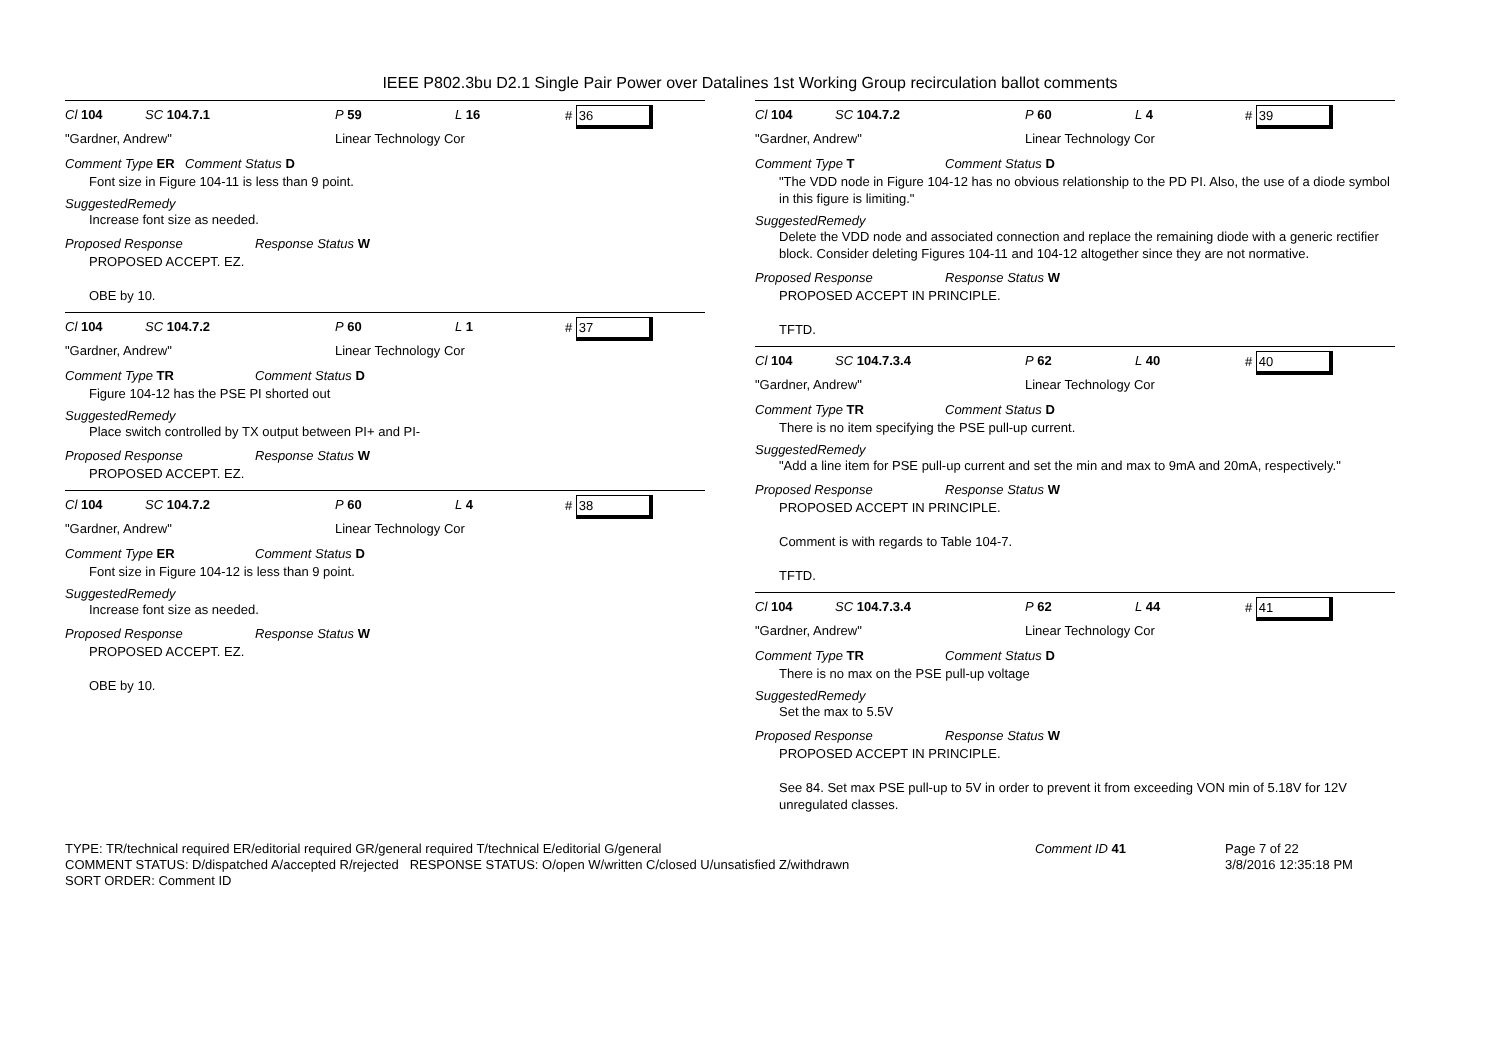IEEE P802.3bu D2.1 Single Pair Power over Datalines 1st Working Group recirculation ballot comments
Cl 104 SC 104.7.1 P 59 L 16 # 36
"Gardner, Andrew" Linear Technology Cor
Comment Type ER Comment Status D
Font size in Figure 104-11 is less than 9 point.
SuggestedRemedy
Increase font size as needed.
Proposed Response Response Status W
PROPOSED ACCEPT. EZ.
OBE by 10.
Cl 104 SC 104.7.2 P 60 L 1 # 37
"Gardner, Andrew" Linear Technology Cor
Comment Type TR Comment Status D
Figure 104-12 has the PSE PI shorted out
SuggestedRemedy
Place switch controlled by TX output between PI+ and PI-
Proposed Response Response Status W
PROPOSED ACCEPT. EZ.
Cl 104 SC 104.7.2 P 60 L 4 # 38
"Gardner, Andrew" Linear Technology Cor
Comment Type ER Comment Status D
Font size in Figure 104-12 is less than 9 point.
SuggestedRemedy
Increase font size as needed.
Proposed Response Response Status W
PROPOSED ACCEPT. EZ.
OBE by 10.
Cl 104 SC 104.7.2 P 60 L 4 # 39
"Gardner, Andrew" Linear Technology Cor
Comment Type T Comment Status D
"The VDD node in Figure 104-12 has no obvious relationship to the PD PI. Also, the use of a diode symbol in this figure is limiting."
SuggestedRemedy
Delete the VDD node and associated connection and replace the remaining diode with a generic rectifier block. Consider deleting Figures 104-11 and 104-12 altogether since they are not normative.
Proposed Response Response Status W
PROPOSED ACCEPT IN PRINCIPLE.
TFTD.
Cl 104 SC 104.7.3.4 P 62 L 40 # 40
"Gardner, Andrew" Linear Technology Cor
Comment Type TR Comment Status D
There is no item specifying the PSE pull-up current.
SuggestedRemedy
"Add a line item for PSE pull-up current and set the min and max to 9mA and 20mA, respectively."
Proposed Response Response Status W
PROPOSED ACCEPT IN PRINCIPLE.
Comment is with regards to Table 104-7.
TFTD.
Cl 104 SC 104.7.3.4 P 62 L 44 # 41
"Gardner, Andrew" Linear Technology Cor
Comment Type TR Comment Status D
There is no max on the PSE pull-up voltage
SuggestedRemedy
Set the max to 5.5V
Proposed Response Response Status W
PROPOSED ACCEPT IN PRINCIPLE.
See 84. Set max PSE pull-up to 5V in order to prevent it from exceeding VON min of 5.18V for 12V unregulated classes.
TYPE: TR/technical required ER/editorial required GR/general required T/technical E/editorial G/general
COMMENT STATUS: D/dispatched A/accepted R/rejected RESPONSE STATUS: O/open W/written C/closed U/unsatisfied Z/withdrawn
SORT ORDER: Comment ID
Comment ID 41 Page 7 of 22
3/8/2016 12:35:18 PM